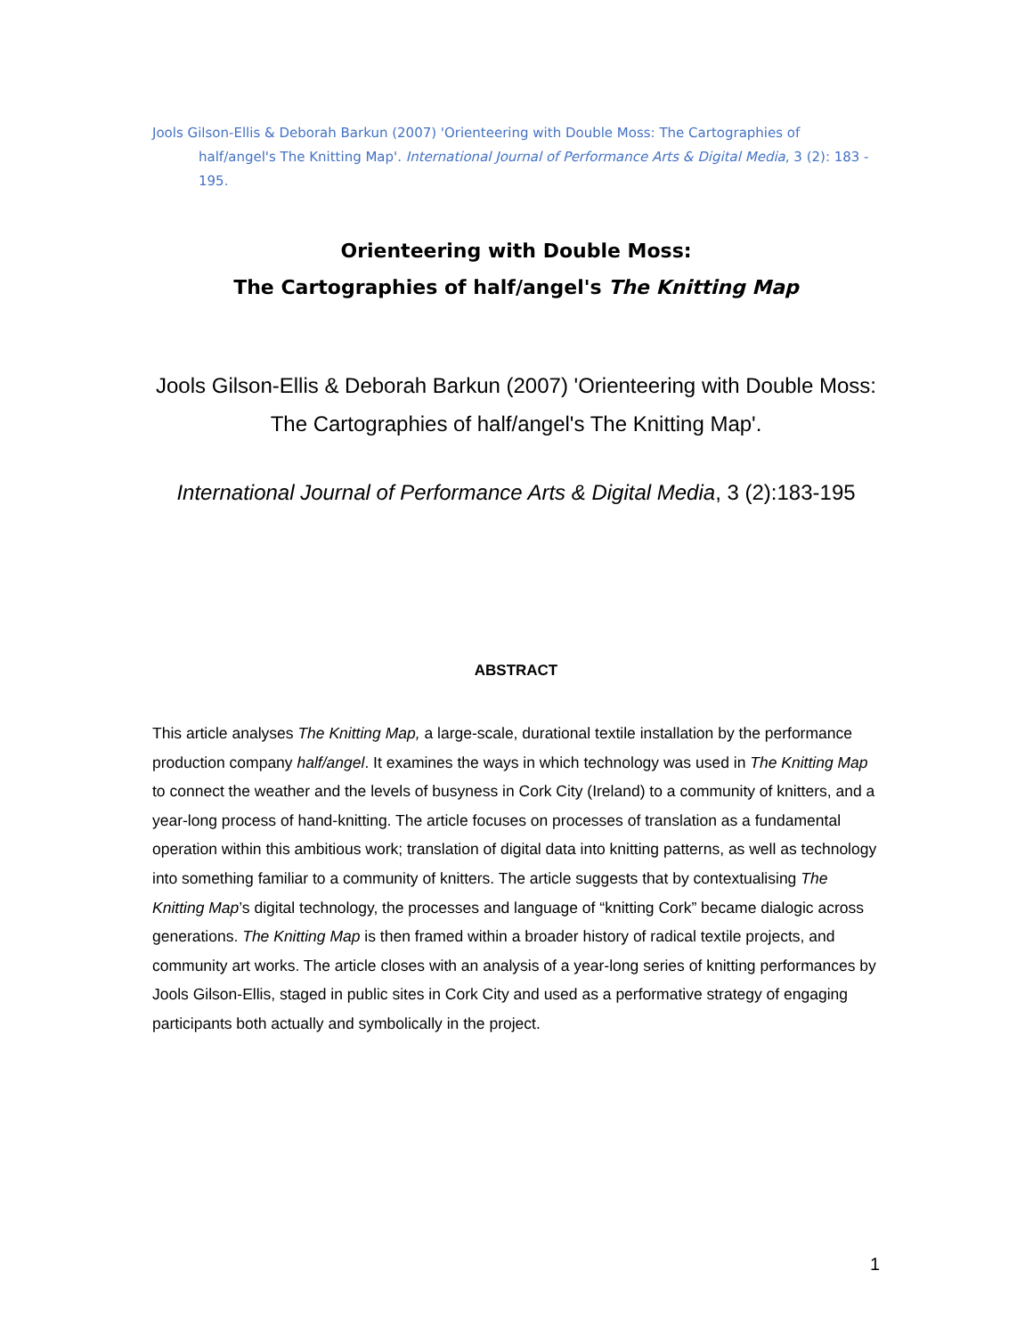Jools Gilson-Ellis & Deborah Barkun (2007) 'Orienteering with Double Moss: The Cartographies of half/angel's The Knitting Map'. International Journal of Performance Arts & Digital Media, 3 (2): 183 - 195.
Orienteering with Double Moss:
The Cartographies of half/angel's The Knitting Map
Jools Gilson-Ellis & Deborah Barkun (2007) 'Orienteering with Double Moss: The Cartographies of half/angel's The Knitting Map'.
International Journal of Performance Arts & Digital Media, 3 (2):183-195
ABSTRACT
This article analyses The Knitting Map, a large-scale, durational textile installation by the performance production company half/angel. It examines the ways in which technology was used in The Knitting Map to connect the weather and the levels of busyness in Cork City (Ireland) to a community of knitters, and a year-long process of hand-knitting. The article focuses on processes of translation as a fundamental operation within this ambitious work; translation of digital data into knitting patterns, as well as technology into something familiar to a community of knitters. The article suggests that by contextualising The Knitting Map’s digital technology, the processes and language of “knitting Cork” became dialogic across generations. The Knitting Map is then framed within a broader history of radical textile projects, and community art works. The article closes with an analysis of a year-long series of knitting performances by Jools Gilson-Ellis, staged in public sites in Cork City and used as a performative strategy of engaging participants both actually and symbolically in the project.
1